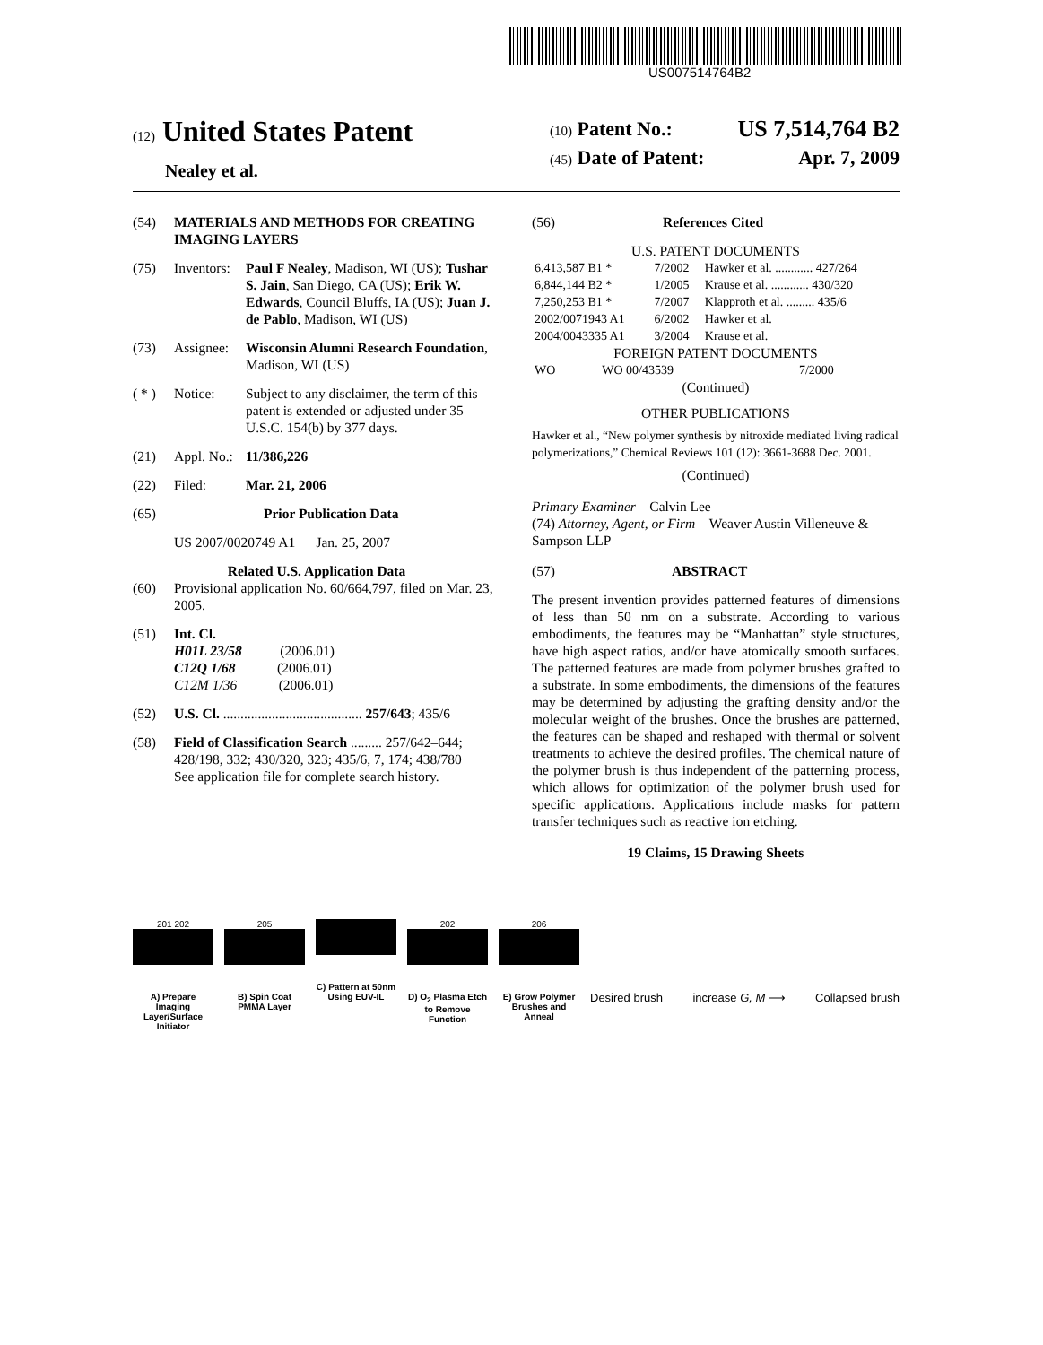US007514764B2
(12) United States Patent
Nealey et al.
(10) Patent No.: US 7,514,764 B2
(45) Date of Patent: Apr. 7, 2009
(54) MATERIALS AND METHODS FOR CREATING IMAGING LAYERS
(75) Inventors: Paul F Nealey, Madison, WI (US); Tushar S. Jain, San Diego, CA (US); Erik W. Edwards, Council Bluffs, IA (US); Juan J. de Pablo, Madison, WI (US)
(73) Assignee: Wisconsin Alumni Research Foundation, Madison, WI (US)
( * ) Notice: Subject to any disclaimer, the term of this patent is extended or adjusted under 35 U.S.C. 154(b) by 377 days.
(21) Appl. No.: 11/386,226
(22) Filed: Mar. 21, 2006
(65) Prior Publication Data
US 2007/0020749 A1 Jan. 25, 2007
Related U.S. Application Data
(60) Provisional application No. 60/664,797, filed on Mar. 23, 2005.
(51) Int. Cl.
H01L 23/58 (2006.01)
C12Q 1/68 (2006.01)
C12M 1/36 (2006.01)
(52) U.S. Cl. ........................................ 257/643; 435/6
(58) Field of Classification Search ......... 257/642–644; 428/198, 332; 430/320, 323; 435/6, 7, 174; 438/780
See application file for complete search history.
(56) References Cited
U.S. PATENT DOCUMENTS
| 6,413,587 B1 * | 7/2002 | Hawker et al. ............ 427/264 |
| 6,844,144 B2 * | 1/2005 | Krause et al. ............ 430/320 |
| 7,250,253 B1 * | 7/2007 | Klapproth et al. ......... 435/6 |
| 2002/0071943 A1 | 6/2002 | Hawker et al. |
| 2004/0043335 A1 | 3/2004 | Krause et al. |
FOREIGN PATENT DOCUMENTS
| WO | WO 00/43539 | 7/2000 |
(Continued)
OTHER PUBLICATIONS
Hawker et al., “New polymer synthesis by nitroxide mediated living radical polymerizations,” Chemical Reviews 101 (12): 3661-3688 Dec. 2001.
(Continued)
Primary Examiner—Calvin Lee
(74) Attorney, Agent, or Firm—Weaver Austin Villeneuve & Sampson LLP
(57) ABSTRACT
The present invention provides patterned features of dimensions of less than 50 nm on a substrate. According to various embodiments, the features may be “Manhattan” style structures, have high aspect ratios, and/or have atomically smooth surfaces. The patterned features are made from polymer brushes grafted to a substrate. In some embodiments, the dimensions of the features may be determined by adjusting the grafting density and/or the molecular weight of the brushes. Once the brushes are patterned, the features can be shaped and reshaped with thermal or solvent treatments to achieve the desired profiles. The chemical nature of the polymer brush is thus independent of the patterning process, which allows for optimization of the polymer brush used for specific applications. Applications include masks for pattern transfer techniques such as reactive ion etching.
19 Claims, 15 Drawing Sheets
201 202
A) Prepare Imaging Layer/Surface Initiator
205
B) Spin Coat PMMA Layer
C) Pattern at 50nm Using EUV-IL
202
D) O<sub>2</sub> Plasma Etch to Remove Function
206
E) Grow Polymer Brushes and Anneal
Desired brush increase G, M ⟶ Collapsed brush